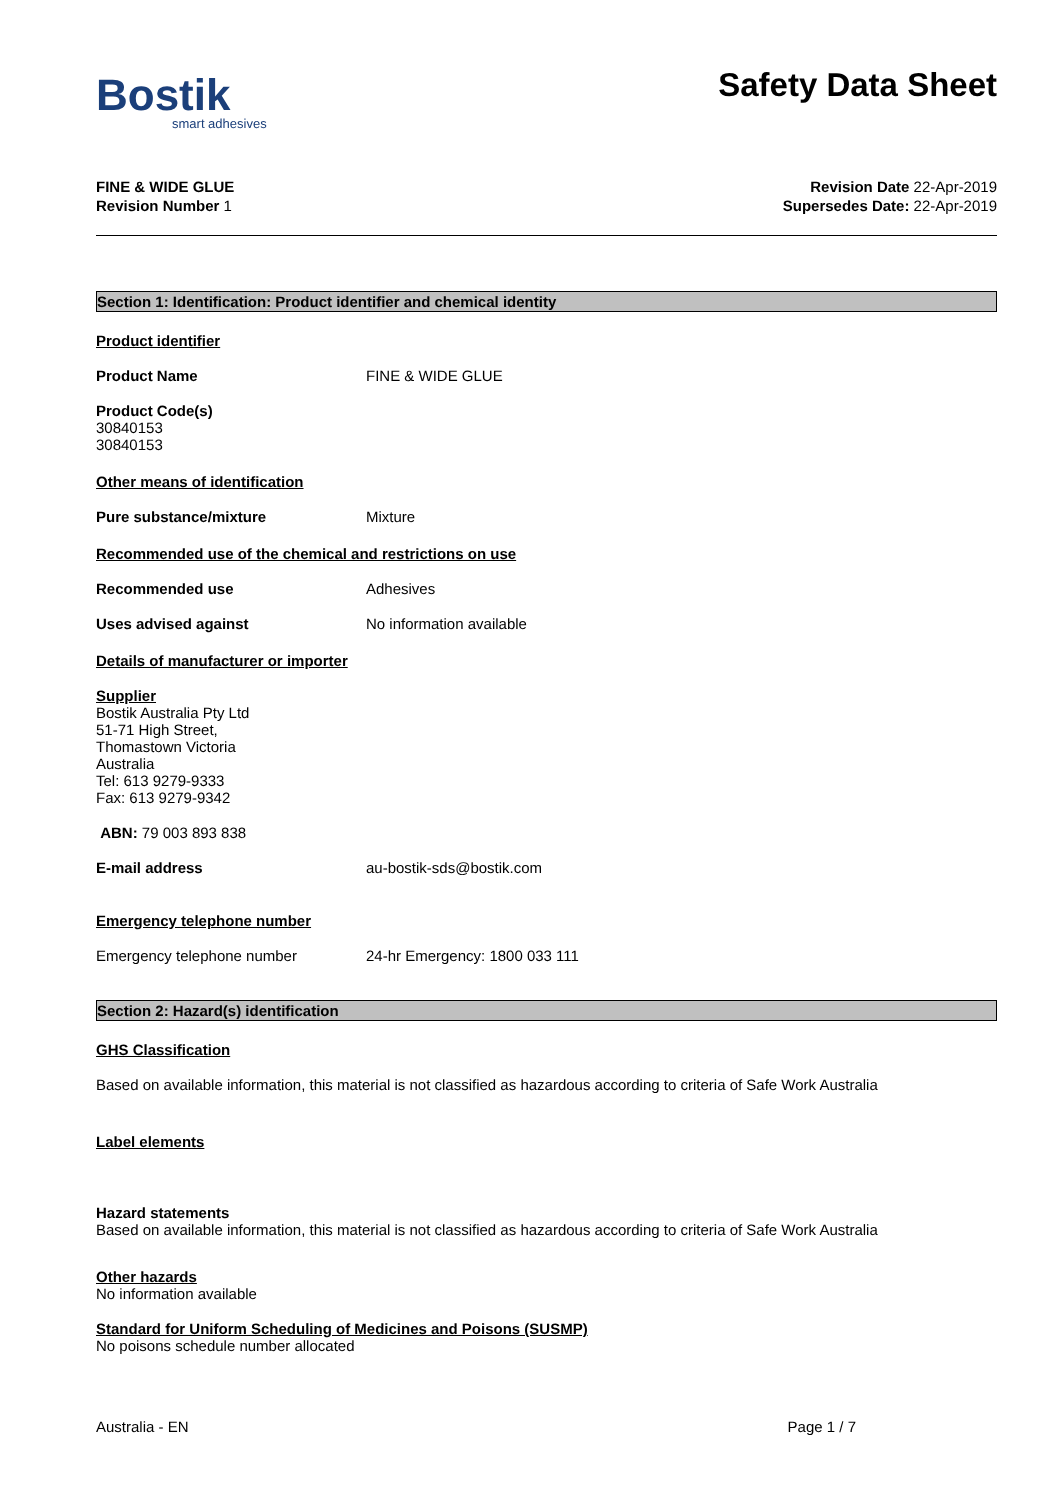Bostik
smart adhesives
Safety Data Sheet
FINE & WIDE GLUE
Revision Number 1
Revision Date 22-Apr-2019
Supersedes Date: 22-Apr-2019
Section 1: Identification: Product identifier and chemical identity
Product identifier
Product Name FINE & WIDE GLUE
Product Code(s)
30840153
30840153
Other means of identification
Pure substance/mixture Mixture
Recommended use of the chemical and restrictions on use
Recommended use Adhesives
Uses advised against No information available
Details of manufacturer or importer
Supplier
Bostik Australia Pty Ltd
51-71 High Street,
Thomastown Victoria
Australia
Tel: 613 9279-9333
Fax: 613 9279-9342
ABN: 79 003 893 838
E-mail address au-bostik-sds@bostik.com
Emergency telephone number
Emergency telephone number 24-hr Emergency: 1800 033 111
Section 2: Hazard(s) identification
GHS Classification
Based on available information, this material is not classified as hazardous according to criteria of Safe Work Australia
Label elements
Hazard statements
Based on available information, this material is not classified as hazardous according to criteria of Safe Work Australia
Other hazards
No information available
Standard for Uniform Scheduling of Medicines and Poisons (SUSMP)
No poisons schedule number allocated
Australia - EN Page 1 / 7